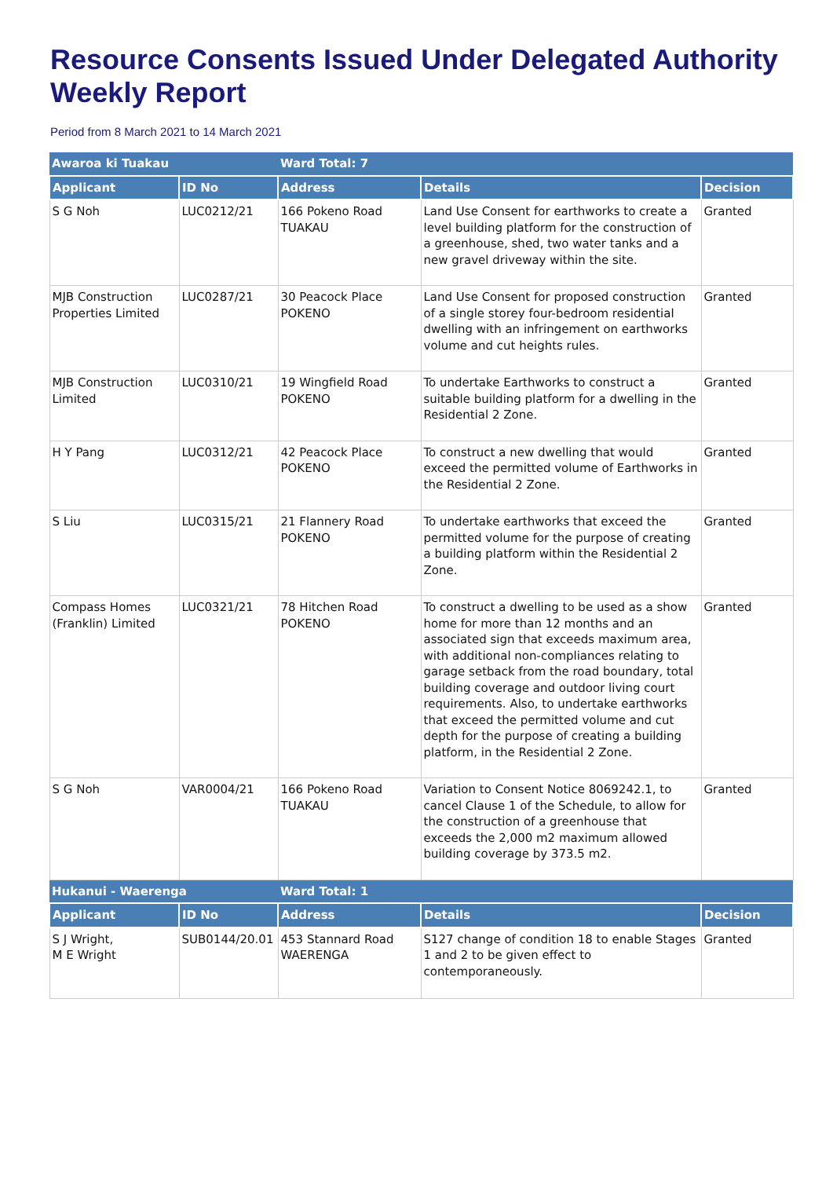Resource Consents Issued Under Delegated Authority Weekly Report
Period from 8 March 2021 to 14 March 2021
| Awaroa ki Tuakau | | Ward Total: 7 | | |
| --- | --- | --- | --- | --- |
| Applicant | ID No | Address | Details | Decision |
| S G Noh | LUC0212/21 | 166 Pokeno Road TUAKAU | Land Use Consent for earthworks to create a level building platform for the construction of a greenhouse, shed, two water tanks and a new gravel driveway within the site. | Granted |
| MJB Construction Properties Limited | LUC0287/21 | 30 Peacock Place POKENO | Land Use Consent for proposed construction of a single storey four-bedroom residential dwelling with an infringement on earthworks volume and cut heights rules. | Granted |
| MJB Construction Limited | LUC0310/21 | 19 Wingfield Road POKENO | To undertake Earthworks to construct a suitable building platform for a dwelling in the Residential 2 Zone. | Granted |
| H Y Pang | LUC0312/21 | 42 Peacock Place POKENO | To construct a new dwelling that would exceed the permitted volume of Earthworks in the Residential 2 Zone. | Granted |
| S Liu | LUC0315/21 | 21 Flannery Road POKENO | To undertake earthworks that exceed the permitted volume for the purpose of creating a building platform within the Residential 2 Zone. | Granted |
| Compass Homes (Franklin) Limited | LUC0321/21 | 78 Hitchen Road POKENO | To construct a dwelling to be used as a show home for more than 12 months and an associated sign that exceeds maximum area, with additional non-compliances relating to garage setback from the road boundary, total building coverage and outdoor living court requirements. Also, to undertake earthworks that exceed the permitted volume and cut depth for the purpose of creating a building platform, in the Residential 2 Zone. | Granted |
| S G Noh | VAR0004/21 | 166 Pokeno Road TUAKAU | Variation to Consent Notice 8069242.1, to cancel Clause 1 of the Schedule, to allow for the construction of a greenhouse that exceeds the 2,000 m2 maximum allowed building coverage by 373.5 m2. | Granted |
| Hukanui - Waerenga | | Ward Total: 1 | | |
| Applicant | ID No | Address | Details | Decision |
| S J Wright, M E Wright | SUB0144/20.01 | 453 Stannard Road WAERENGA | S127 change of condition 18 to enable Stages 1 and 2 to be given effect to contemporaneously. | Granted |